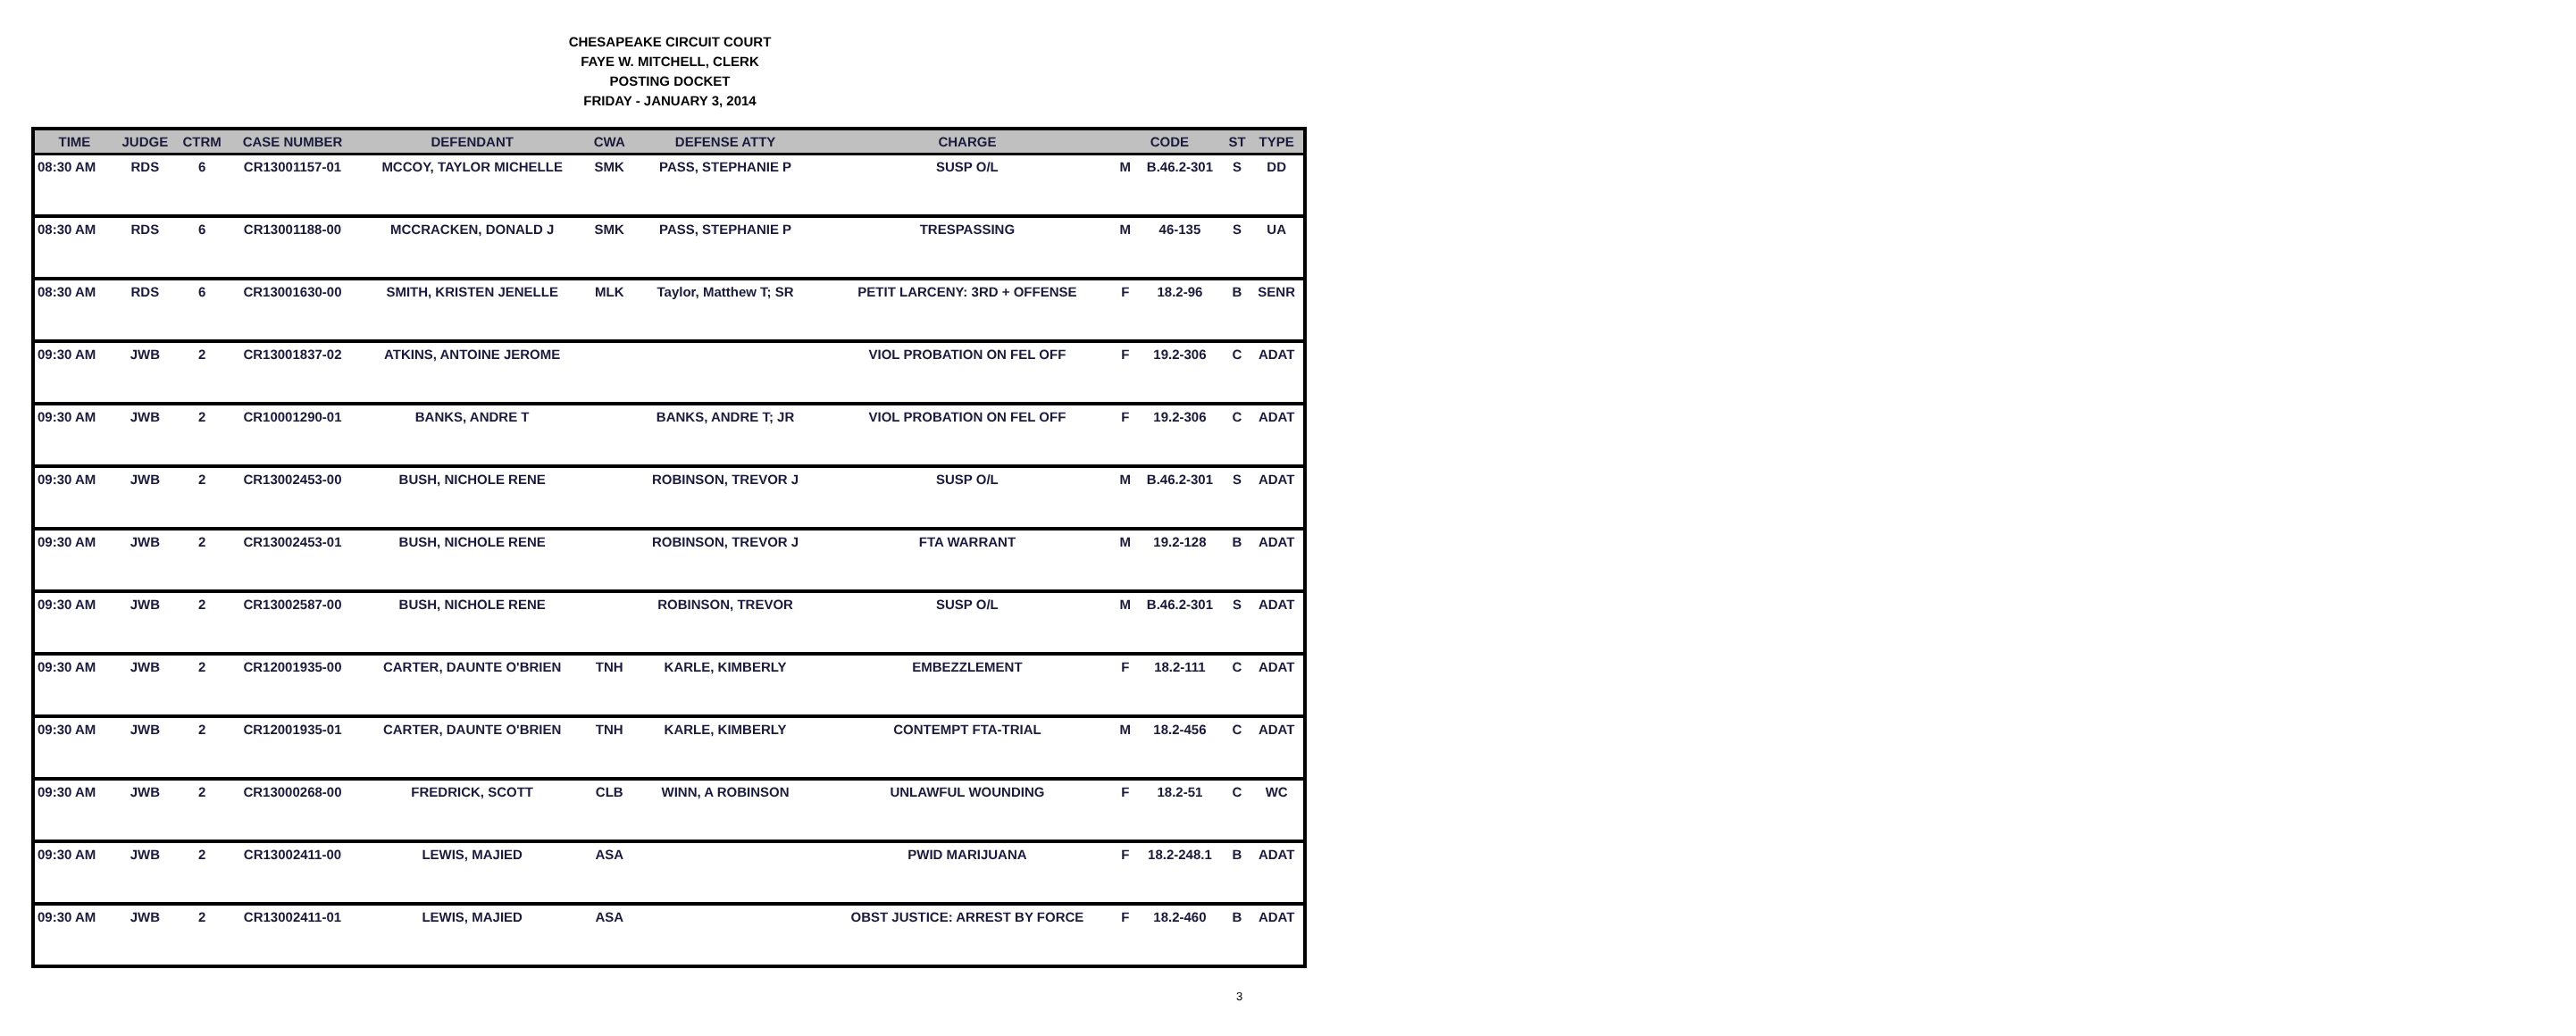CHESAPEAKE CIRCUIT COURT
FAYE W. MITCHELL, CLERK
POSTING DOCKET
FRIDAY - JANUARY 3, 2014
| TIME | JUDGE | CTRM | CASE NUMBER | DEFENDANT | CWA | DEFENSE ATTY | CHARGE | CODE | | ST | TYPE |
| --- | --- | --- | --- | --- | --- | --- | --- | --- | --- | --- | --- |
| 08:30 AM | RDS | 6 | CR13001157-01 | MCCOY, TAYLOR MICHELLE | SMK | PASS, STEPHANIE P | SUSP O/L | M | B.46.2-301 | S | DD |
| 08:30 AM | RDS | 6 | CR13001188-00 | MCCRACKEN, DONALD J | SMK | PASS, STEPHANIE P | TRESPASSING | M | 46-135 | S | UA |
| 08:30 AM | RDS | 6 | CR13001630-00 | SMITH, KRISTEN JENELLE | MLK | Taylor, Matthew T; SR | PETIT LARCENY: 3RD + OFFENSE | F | 18.2-96 | B | SENR |
| 09:30 AM | JWB | 2 | CR13001837-02 | ATKINS, ANTOINE JEROME | | | VIOL PROBATION ON FEL OFF | F | 19.2-306 | C | ADAT |
| 09:30 AM | JWB | 2 | CR10001290-01 | BANKS, ANDRE T | | BANKS, ANDRE T; JR | VIOL PROBATION ON FEL OFF | F | 19.2-306 | C | ADAT |
| 09:30 AM | JWB | 2 | CR13002453-00 | BUSH, NICHOLE RENE | | ROBINSON, TREVOR J | SUSP O/L | M | B.46.2-301 | S | ADAT |
| 09:30 AM | JWB | 2 | CR13002453-01 | BUSH, NICHOLE RENE | | ROBINSON, TREVOR J | FTA WARRANT | M | 19.2-128 | B | ADAT |
| 09:30 AM | JWB | 2 | CR13002587-00 | BUSH, NICHOLE RENE | | ROBINSON, TREVOR | SUSP O/L | M | B.46.2-301 | S | ADAT |
| 09:30 AM | JWB | 2 | CR12001935-00 | CARTER, DAUNTE O'BRIEN | TNH | KARLE, KIMBERLY | EMBEZZLEMENT | F | 18.2-111 | C | ADAT |
| 09:30 AM | JWB | 2 | CR12001935-01 | CARTER, DAUNTE O'BRIEN | TNH | KARLE, KIMBERLY | CONTEMPT FTA-TRIAL | M | 18.2-456 | C | ADAT |
| 09:30 AM | JWB | 2 | CR13000268-00 | FREDRICK, SCOTT | CLB | WINN, A ROBINSON | UNLAWFUL WOUNDING | F | 18.2-51 | C | WC |
| 09:30 AM | JWB | 2 | CR13002411-00 | LEWIS, MAJIED | ASA | | PWID MARIJUANA | F | 18.2-248.1 | B | ADAT |
| 09:30 AM | JWB | 2 | CR13002411-01 | LEWIS, MAJIED | ASA | | OBST JUSTICE: ARREST BY FORCE | F | 18.2-460 | B | ADAT |
3